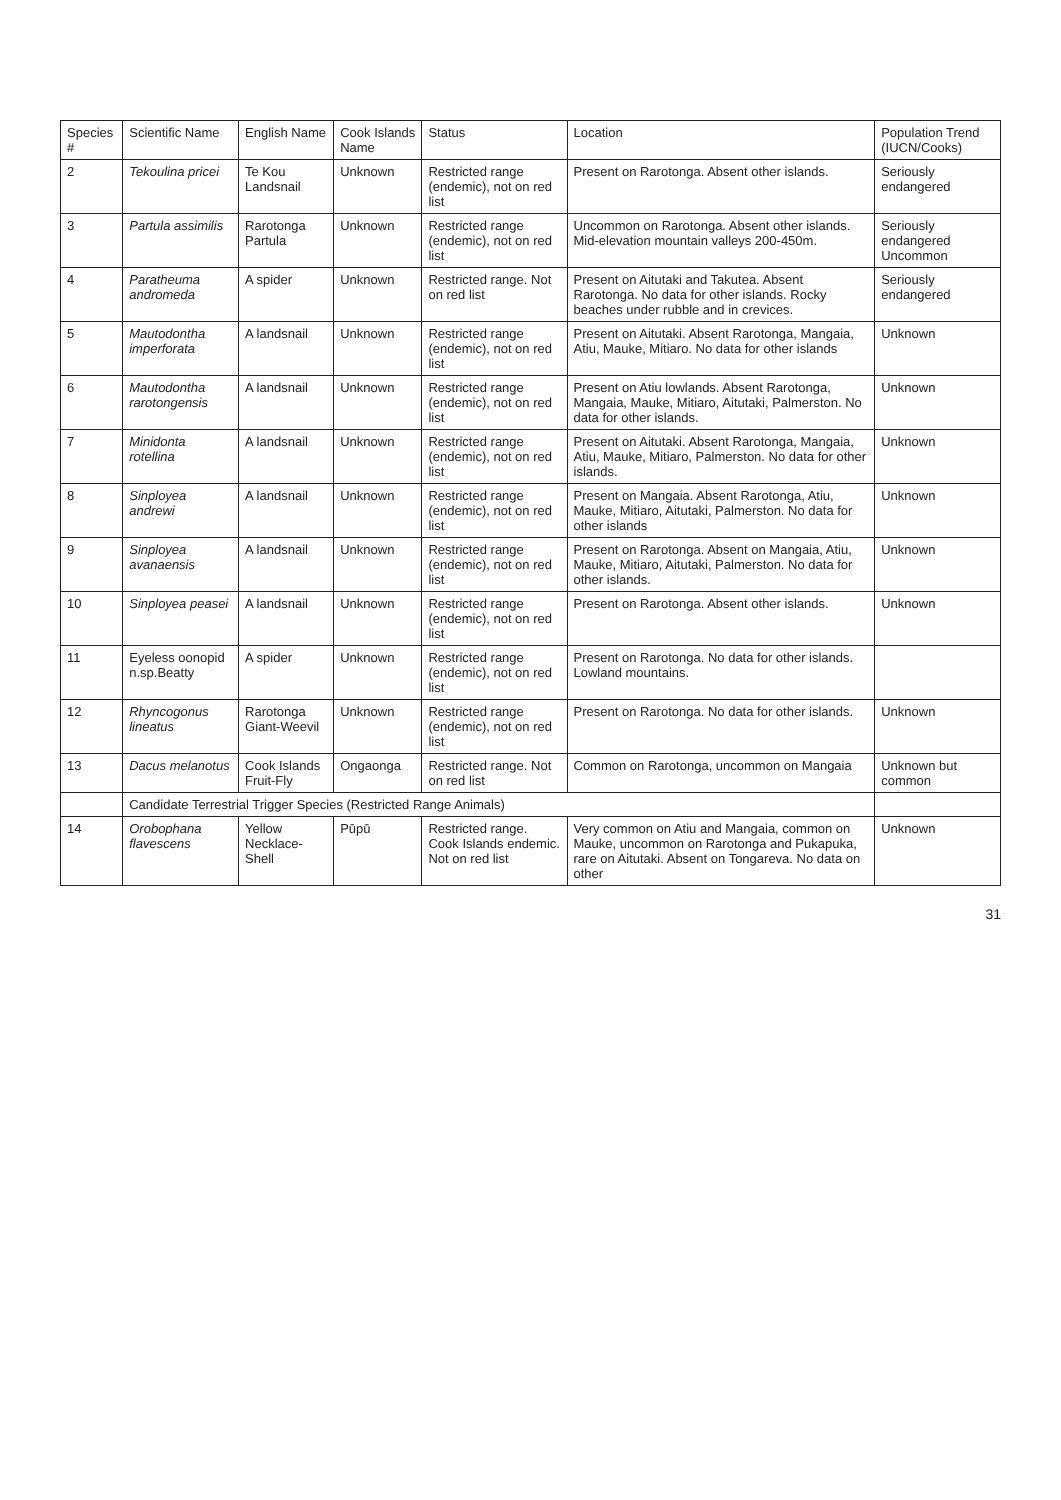| Species # | Scientific Name | English Name | Cook Islands Name | Status | Location | Population Trend (IUCN/Cooks) |
| --- | --- | --- | --- | --- | --- | --- |
| 2 | Tekoulina pricei | Te Kou Landsnail | Unknown | Restricted range (endemic), not on red list | Present on Rarotonga. Absent other islands. | Seriously endangered |
| 3 | Partula assimilis | Rarotonga Partula | Unknown | Restricted range (endemic), not on red list | Uncommon on Rarotonga. Absent other islands. Mid-elevation mountain valleys 200-450m. | Seriously endangered Uncommon |
| 4 | Paratheuma andromeda | A spider | Unknown | Restricted range. Not on red list | Present on Aitutaki and Takutea. Absent Rarotonga. No data for other islands. Rocky beaches under rubble and in crevices. | Seriously endangered |
| 5 | Mautodontha imperforata | A landsnail | Unknown | Restricted range (endemic), not on red list | Present on Aitutaki. Absent Rarotonga, Mangaia, Atiu, Mauke, Mitiaro. No data for other islands | Unknown |
| 6 | Mautodontha rarotongensis | A landsnail | Unknown | Restricted range (endemic), not on red list | Present on Atiu lowlands. Absent Rarotonga, Mangaia, Mauke, Mitiaro, Aitutaki, Palmerston. No data for other islands. | Unknown |
| 7 | Minidonta rotellina | A landsnail | Unknown | Restricted range (endemic), not on red list | Present on Aitutaki. Absent Rarotonga, Mangaia, Atiu, Mauke, Mitiaro, Palmerston. No data for other islands. | Unknown |
| 8 | Sinployea andrewi | A landsnail | Unknown | Restricted range (endemic), not on red list | Present on Mangaia. Absent Rarotonga, Atiu, Mauke, Mitiaro, Aitutaki, Palmerston. No data for other islands | Unknown |
| 9 | Sinployea avanaensis | A landsnail | Unknown | Restricted range (endemic), not on red list | Present on Rarotonga. Absent on Mangaia, Atiu, Mauke, Mitiaro, Aitutaki, Palmerston. No data for other islands. | Unknown |
| 10 | Sinployea peasei | A landsnail | Unknown | Restricted range (endemic), not on red list | Present on Rarotonga. Absent other islands. | Unknown |
| 11 | Eyeless oonopid n.sp.Beatty | A spider | Unknown | Restricted range (endemic), not on red list | Present on Rarotonga. No data for other islands. Lowland mountains. | |
| 12 | Rhyncogonus lineatus | Rarotonga Giant-Weevil | Unknown | Restricted range (endemic), not on red list | Present on Rarotonga. No data for other islands. | Unknown |
| 13 | Dacus melanotus | Cook Islands Fruit-Fly | Ongaonga | Restricted range. Not on red list | Common on Rarotonga, uncommon on Mangaia | Unknown but common |
| | Candidate Terrestrial Trigger Species (Restricted Range Animals) | | | | | |
| 14 | Orobophana flavescens | Yellow Necklace-Shell | Pūpū | Restricted range. Cook Islands endemic. Not on red list | Very common on Atiu and Mangaia, common on Mauke, uncommon on Rarotonga and Pukapuka, rare on Aitutaki. Absent on Tongareva. No data on other | Unknown |
31